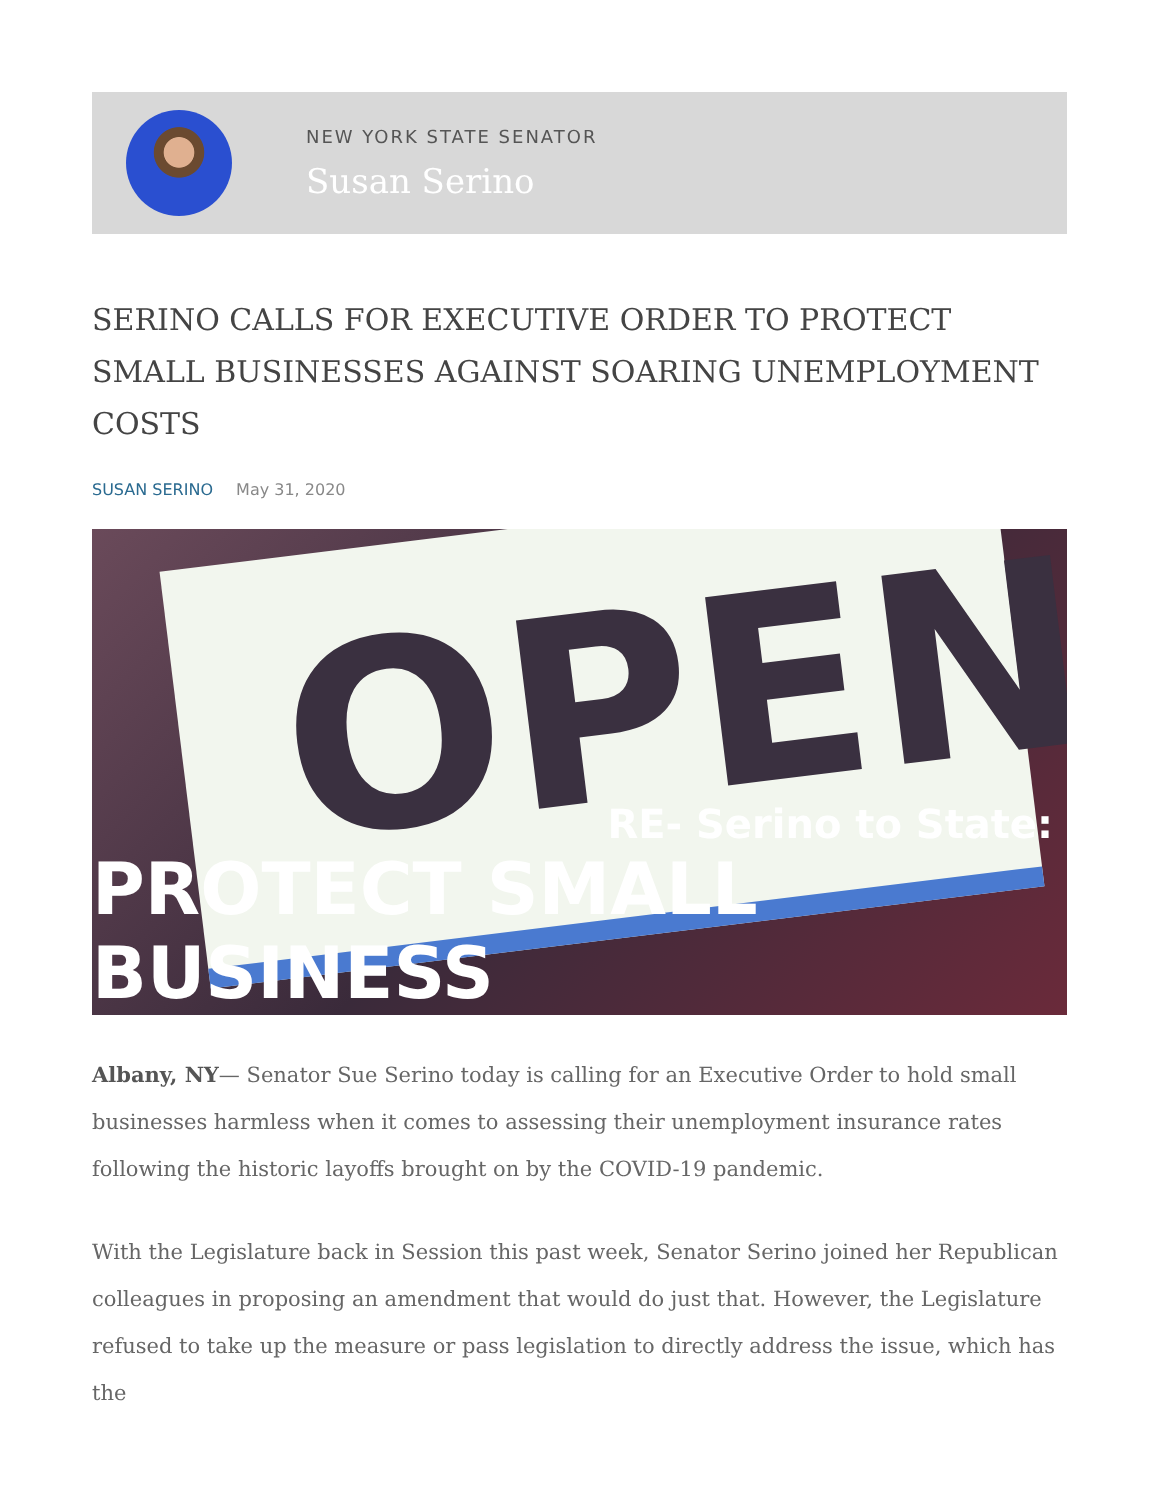NEW YORK STATE SENATOR
Susan Serino
SERINO CALLS FOR EXECUTIVE ORDER TO PROTECT SMALL BUSINESSES AGAINST SOARING UNEMPLOYMENT COSTS
SUSAN SERINO May 31, 2020
OPEN
RE- Serino to State:
PROTECT SMALL BUSINESS
Albany, NY— Senator Sue Serino today is calling for an Executive Order to hold small businesses harmless when it comes to assessing their unemployment insurance rates following the historic layoffs brought on by the COVID-19 pandemic.
With the Legislature back in Session this past week, Senator Serino joined her Republican colleagues in proposing an amendment that would do just that. However, the Legislature refused to take up the measure or pass legislation to directly address the issue, which has the